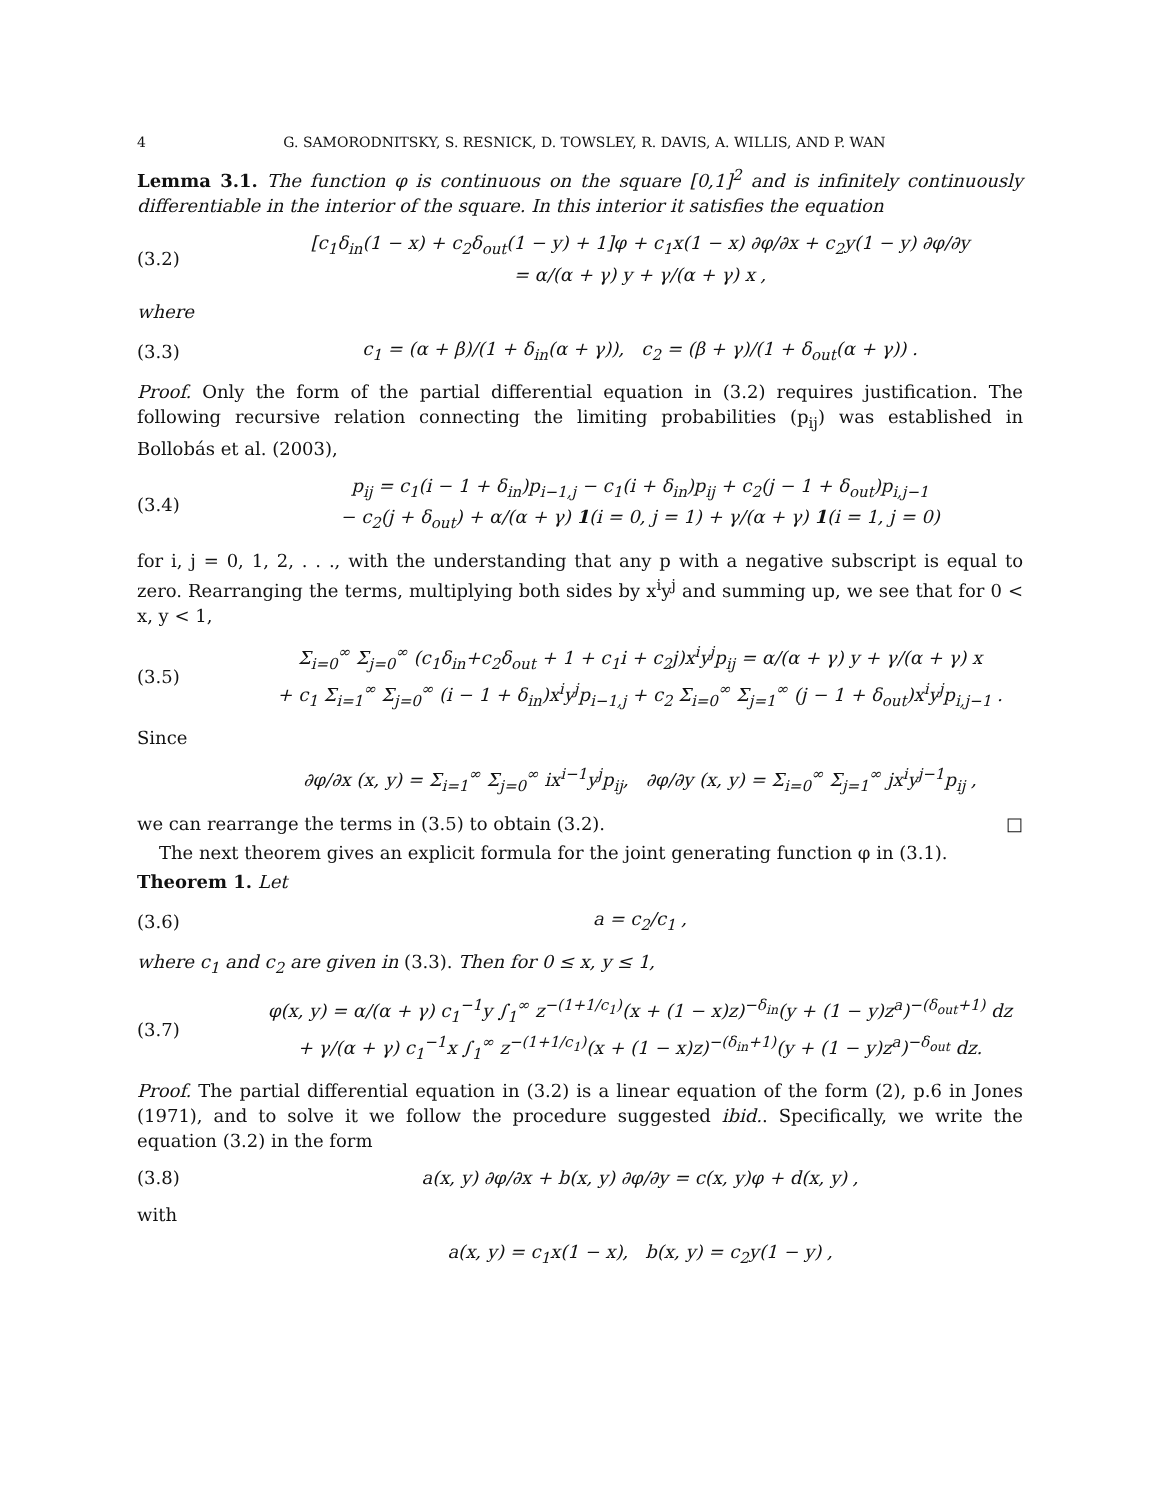4 G. SAMORODNITSKY, S. RESNICK, D. TOWSLEY, R. DAVIS, A. WILLIS, AND P. WAN
Lemma 3.1. The function φ is continuous on the square [0,1]<sup>2</sup> and is infinitely continuously differentiable in the interior of the square. In this interior it satisfies the equation
(3.2) [c<sub>1</sub>δ<sub>in</sub>(1 − x) + c<sub>2</sub>δ<sub>out</sub>(1 − y) + 1]φ + c<sub>1</sub>x(1 − x) ∂φ/∂x + c<sub>2</sub>y(1 − y) ∂φ/∂y
= α/(α + γ) y + γ/(α + γ) x ,
where
(3.3) c<sub>1</sub> = (α + β)/(1 + δ<sub>in</sub>(α + γ)), c<sub>2</sub> = (β + γ)/(1 + δ<sub>out</sub>(α + γ)) .
Proof. Only the form of the partial differential equation in (3.2) requires justification. The following recursive relation connecting the limiting probabilities (p<sub>ij</sub>) was established in Bollobás et al. (2003),
(3.4) p<sub>ij</sub> = c<sub>1</sub>(i − 1 + δ<sub>in</sub>)p<sub>i−1,j</sub> − c<sub>1</sub>(i + δ<sub>in</sub>)p<sub>ij</sub> + c<sub>2</sub>(j − 1 + δ<sub>out</sub>)p<sub>i,j−1</sub>
− c<sub>2</sub>(j + δ<sub>out</sub>) + α/(α + γ) 1(i = 0, j = 1) + γ/(α + γ) 1(i = 1, j = 0)
for i, j = 0, 1, 2, . . ., with the understanding that any p with a negative subscript is equal to zero. Rearranging the terms, multiplying both sides by x<sup>i</sup>y<sup>j</sup> and summing up, we see that for 0 < x, y < 1,
(3.5) Σ<sub>i=0</sub><sup>∞</sup> Σ<sub>j=0</sub><sup>∞</sup> (c<sub>1</sub>δ<sub>in</sub>+c<sub>2</sub>δ<sub>out</sub> + 1 + c<sub>1</sub>i + c<sub>2</sub>j)x<sup>i</sup>y<sup>j</sup>p<sub>ij</sub> = α/(α + γ) y + γ/(α + γ) x
+ c<sub>1</sub> Σ<sub>i=1</sub><sup>∞</sup> Σ<sub>j=0</sub><sup>∞</sup> (i − 1 + δ<sub>in</sub>)x<sup>i</sup>y<sup>j</sup>p<sub>i−1,j</sub> + c<sub>2</sub> Σ<sub>i=0</sub><sup>∞</sup> Σ<sub>j=1</sub><sup>∞</sup> (j − 1 + δ<sub>out</sub>)x<sup>i</sup>y<sup>j</sup>p<sub>i,j−1</sub> .
Since
∂φ/∂x (x, y) = Σ<sub>i=1</sub><sup>∞</sup> Σ<sub>j=0</sub><sup>∞</sup> ix<sup>i−1</sup>y<sup>j</sup>p<sub>ij</sub>, ∂φ/∂y (x, y) = Σ<sub>i=0</sub><sup>∞</sup> Σ<sub>j=1</sub><sup>∞</sup> jx<sup>i</sup>y<sup>j−1</sup>p<sub>ij</sub> ,
we can rearrange the terms in (3.5) to obtain (3.2). □
The next theorem gives an explicit formula for the joint generating function φ in (3.1).
Theorem 1. Let
(3.6) a = c<sub>2</sub>/c<sub>1</sub> ,
where c<sub>1</sub> and c<sub>2</sub> are given in (3.3). Then for 0 ≤ x, y ≤ 1,
(3.7) φ(x, y) = α/(α + γ) c<sub>1</sub><sup>−1</sup>y ∫<sub>1</sub><sup>∞</sup> z<sup>−(1+1/c<sub>1</sub>)</sup>(x + (1 − x)z)<sup>−δ<sub>in</sub></sup>(y + (1 − y)z<sup>a</sup>)<sup>−(δ<sub>out</sub>+1)</sup> dz
+ γ/(α + γ) c<sub>1</sub><sup>−1</sup>x ∫<sub>1</sub><sup>∞</sup> z<sup>−(1+1/c<sub>1</sub>)</sup>(x + (1 − x)z)<sup>−(δ<sub>in</sub>+1)</sup>(y + (1 − y)z<sup>a</sup>)<sup>−δ<sub>out</sub></sup> dz.
Proof. The partial differential equation in (3.2) is a linear equation of the form (2), p.6 in Jones (1971), and to solve it we follow the procedure suggested ibid.. Specifically, we write the equation (3.2) in the form
(3.8) a(x, y) ∂φ/∂x + b(x, y) ∂φ/∂y = c(x, y)φ + d(x, y) ,
with
a(x, y) = c<sub>1</sub>x(1 − x), b(x, y) = c<sub>2</sub>y(1 − y) ,